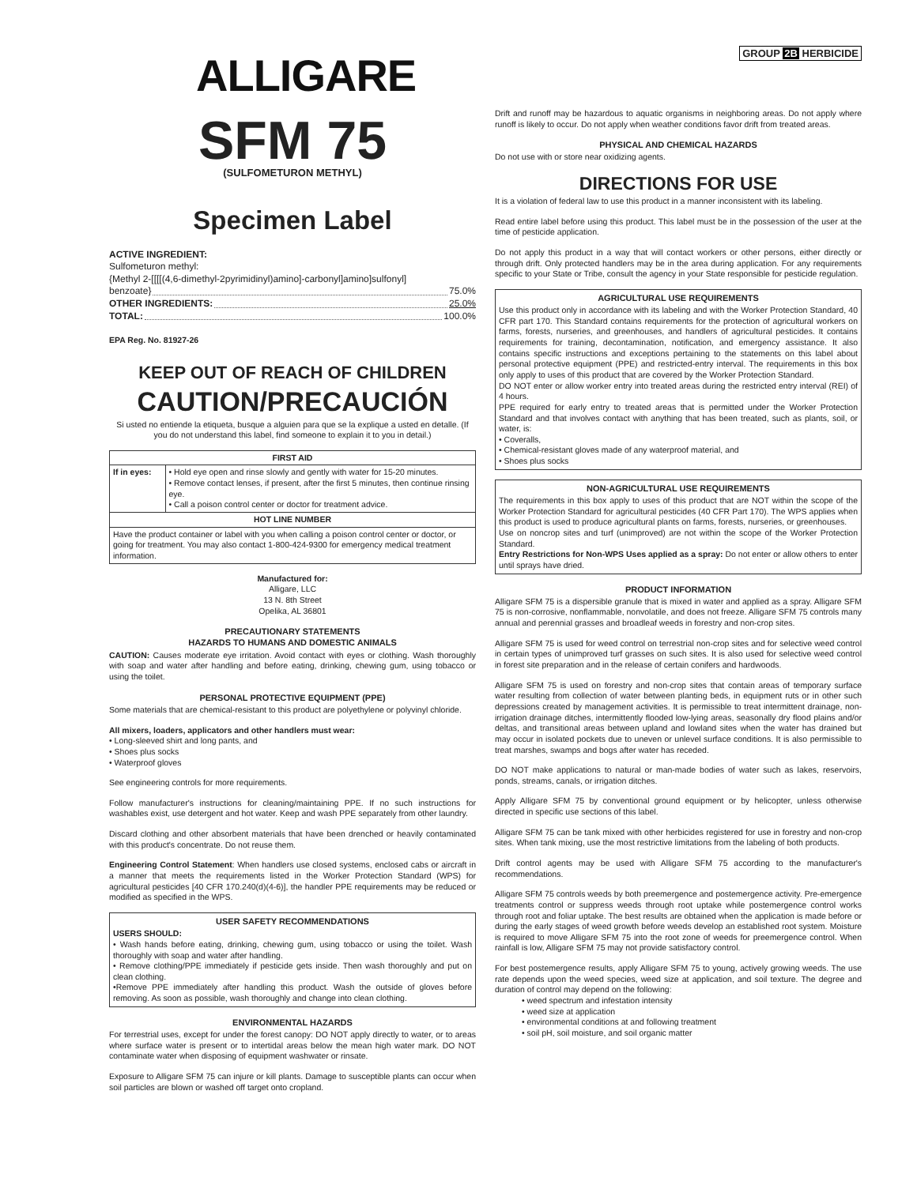ALLIGARE
SFM 75
(SULFOMETURON METHYL)
Specimen Label
ACTIVE INGREDIENT:
Sulfometuron methyl:
{Methyl 2-[[[[(4,6-dimethyl-2pyrimidinyl)amino]-carbonyl]amino]sulfonyl]
benzoate} 75.0%
OTHER INGREDIENTS: 25.0%
TOTAL: 100.0%
EPA Reg. No. 81927-26
KEEP OUT OF REACH OF CHILDREN
CAUTION/PRECAUCIÓN
Si usted no entiende la etiqueta, busque a alguien para que se la explique a usted en detalle. (If you do not understand this label, find someone to explain it to you in detail.)
| FIRST AID | |
| --- | --- |
| If in eyes: | • Hold eye open and rinse slowly and gently with water for 15-20 minutes. • Remove contact lenses, if present, after the first 5 minutes, then continue rinsing eye. • Call a poison control center or doctor for treatment advice. |
| HOT LINE NUMBER | |
| Have the product container or label with you when calling a poison control center or doctor, or going for treatment. You may also contact 1-800-424-9300 for emergency medical treatment information. | |
Manufactured for:
Alligare, LLC
13 N. 8th Street
Opelika, AL 36801
PRECAUTIONARY STATEMENTS
HAZARDS TO HUMANS AND DOMESTIC ANIMALS
CAUTION: Causes moderate eye irritation. Avoid contact with eyes or clothing. Wash thoroughly with soap and water after handling and before eating, drinking, chewing gum, using tobacco or using the toilet.
PERSONAL PROTECTIVE EQUIPMENT (PPE)
Some materials that are chemical-resistant to this product are polyethylene or polyvinyl chloride.
All mixers, loaders, applicators and other handlers must wear:
• Long-sleeved shirt and long pants, and
• Shoes plus socks
• Waterproof gloves
See engineering controls for more requirements.
Follow manufacturer's instructions for cleaning/maintaining PPE. If no such instructions for washables exist, use detergent and hot water. Keep and wash PPE separately from other laundry.
Discard clothing and other absorbent materials that have been drenched or heavily contaminated with this product's concentrate. Do not reuse them.
Engineering Control Statement: When handlers use closed systems, enclosed cabs or aircraft in a manner that meets the requirements listed in the Worker Protection Standard (WPS) for agricultural pesticides [40 CFR 170.240(d)(4-6)], the handler PPE requirements may be reduced or modified as specified in the WPS.
USER SAFETY RECOMMENDATIONS
USERS SHOULD:
• Wash hands before eating, drinking, chewing gum, using tobacco or using the toilet. Wash thoroughly with soap and water after handling.
• Remove clothing/PPE immediately if pesticide gets inside. Then wash thoroughly and put on clean clothing.
•Remove PPE immediately after handling this product. Wash the outside of gloves before removing. As soon as possible, wash thoroughly and change into clean clothing.
ENVIRONMENTAL HAZARDS
For terrestrial uses, except for under the forest canopy: DO NOT apply directly to water, or to areas where surface water is present or to intertidal areas below the mean high water mark. DO NOT contaminate water when disposing of equipment washwater or rinsate.
Exposure to Alligare SFM 75 can injure or kill plants. Damage to susceptible plants can occur when soil particles are blown or washed off target onto cropland.
GROUP 2B HERBICIDE
Drift and runoff may be hazardous to aquatic organisms in neighboring areas. Do not apply where runoff is likely to occur. Do not apply when weather conditions favor drift from treated areas.
PHYSICAL AND CHEMICAL HAZARDS
Do not use with or store near oxidizing agents.
DIRECTIONS FOR USE
It is a violation of federal law to use this product in a manner inconsistent with its labeling.
Read entire label before using this product. This label must be in the possession of the user at the time of pesticide application.
Do not apply this product in a way that will contact workers or other persons, either directly or through drift. Only protected handlers may be in the area during application. For any requirements specific to your State or Tribe, consult the agency in your State responsible for pesticide regulation.
AGRICULTURAL USE REQUIREMENTS
Use this product only in accordance with its labeling and with the Worker Protection Standard, 40 CFR part 170. This Standard contains requirements for the protection of agricultural workers on farms, forests, nurseries, and greenhouses, and handlers of agricultural pesticides. It contains requirements for training, decontamination, notification, and emergency assistance. It also contains specific instructions and exceptions pertaining to the statements on this label about personal protective equipment (PPE) and restricted-entry interval. The requirements in this box only apply to uses of this product that are covered by the Worker Protection Standard.
DO NOT enter or allow worker entry into treated areas during the restricted entry interval (REI) of 4 hours.
PPE required for early entry to treated areas that is permitted under the Worker Protection Standard and that involves contact with anything that has been treated, such as plants, soil, or water, is:
• Coveralls,
• Chemical-resistant gloves made of any waterproof material, and
• Shoes plus socks
NON-AGRICULTURAL USE REQUIREMENTS
The requirements in this box apply to uses of this product that are NOT within the scope of the Worker Protection Standard for agricultural pesticides (40 CFR Part 170). The WPS applies when this product is used to produce agricultural plants on farms, forests, nurseries, or greenhouses.
Use on noncrop sites and turf (unimproved) are not within the scope of the Worker Protection Standard.
Entry Restrictions for Non-WPS Uses applied as a spray: Do not enter or allow others to enter until sprays have dried.
PRODUCT INFORMATION
Alligare SFM 75 is a dispersible granule that is mixed in water and applied as a spray. Alligare SFM 75 is non-corrosive, nonflammable, nonvolatile, and does not freeze. Alligare SFM 75 controls many annual and perennial grasses and broadleaf weeds in forestry and non-crop sites.
Alligare SFM 75 is used for weed control on terrestrial non-crop sites and for selective weed control in certain types of unimproved turf grasses on such sites. It is also used for selective weed control in forest site preparation and in the release of certain conifers and hardwoods.
Alligare SFM 75 is used on forestry and non-crop sites that contain areas of temporary surface water resulting from collection of water between planting beds, in equipment ruts or in other such depressions created by management activities. It is permissible to treat intermittent drainage, non-irrigation drainage ditches, intermittently flooded low-lying areas, seasonally dry flood plains and/or deltas, and transitional areas between upland and lowland sites when the water has drained but may occur in isolated pockets due to uneven or unlevel surface conditions. It is also permissible to treat marshes, swamps and bogs after water has receded.
DO NOT make applications to natural or man-made bodies of water such as lakes, reservoirs, ponds, streams, canals, or irrigation ditches.
Apply Alligare SFM 75 by conventional ground equipment or by helicopter, unless otherwise directed in specific use sections of this label.
Alligare SFM 75 can be tank mixed with other herbicides registered for use in forestry and non-crop sites. When tank mixing, use the most restrictive limitations from the labeling of both products.
Drift control agents may be used with Alligare SFM 75 according to the manufacturer's recommendations.
Alligare SFM 75 controls weeds by both preemergence and postemergence activity. Pre-emergence treatments control or suppress weeds through root uptake while postemergence control works through root and foliar uptake. The best results are obtained when the application is made before or during the early stages of weed growth before weeds develop an established root system. Moisture is required to move Alligare SFM 75 into the root zone of weeds for preemergence control. When rainfall is low, Alligare SFM 75 may not provide satisfactory control.
For best postemergence results, apply Alligare SFM 75 to young, actively growing weeds. The use rate depends upon the weed species, weed size at application, and soil texture. The degree and duration of control may depend on the following:
• weed spectrum and infestation intensity
• weed size at application
• environmental conditions at and following treatment
• soil pH, soil moisture, and soil organic matter